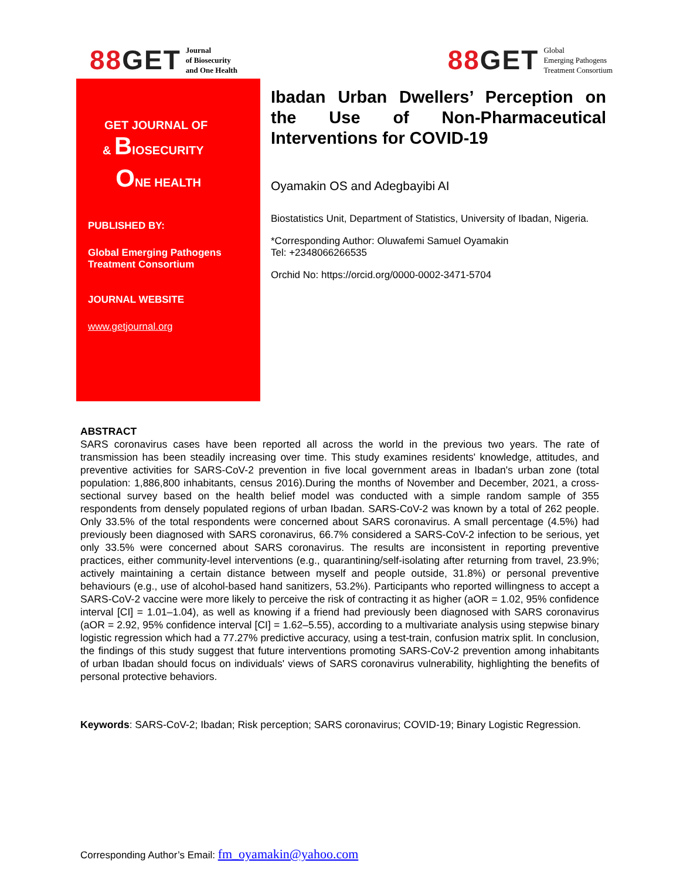88GET
Journal
of Biosecurity
and One Health
88GET
Global
Emerging Pathogens
Treatment Consortium
GET JOURNAL OF
& BIOSECURITY
ONE HEALTH
PUBLISHED BY:
Global Emerging Pathogens Treatment Consortium
JOURNAL WEBSITE
www.getjournal.org
Ibadan Urban Dwellers’ Perception on the Use of Non-Pharmaceutical Interventions for COVID-19
Oyamakin OS and Adegbayibi AI
Biostatistics Unit, Department of Statistics, University of Ibadan, Nigeria.
*Corresponding Author: Oluwafemi Samuel Oyamakin
Tel: +2348066266535
Orchid No: https://orcid.org/0000-0002-3471-5704
ABSTRACT
SARS coronavirus cases have been reported all across the world in the previous two years. The rate of transmission has been steadily increasing over time. This study examines residents' knowledge, attitudes, and preventive activities for SARS-CoV-2 prevention in five local government areas in Ibadan's urban zone (total population: 1,886,800 inhabitants, census 2016).During the months of November and December, 2021, a cross-sectional survey based on the health belief model was conducted with a simple random sample of 355 respondents from densely populated regions of urban Ibadan. SARS-CoV-2 was known by a total of 262 people. Only 33.5% of the total respondents were concerned about SARS coronavirus. A small percentage (4.5%) had previously been diagnosed with SARS coronavirus, 66.7% considered a SARS-CoV-2 infection to be serious, yet only 33.5% were concerned about SARS coronavirus. The results are inconsistent in reporting preventive practices, either community-level interventions (e.g., quarantining/self-isolating after returning from travel, 23.9%; actively maintaining a certain distance between myself and people outside, 31.8%) or personal preventive behaviours (e.g., use of alcohol-based hand sanitizers, 53.2%). Participants who reported willingness to accept a SARS-CoV-2 vaccine were more likely to perceive the risk of contracting it as higher (aOR = 1.02, 95% confidence interval [CI] = 1.01–1.04), as well as knowing if a friend had previously been diagnosed with SARS coronavirus (aOR = 2.92, 95% confidence interval [CI] = 1.62–5.55), according to a multivariate analysis using stepwise binary logistic regression which had a 77.27% predictive accuracy, using a test-train, confusion matrix split. In conclusion, the findings of this study suggest that future interventions promoting SARS-CoV-2 prevention among inhabitants of urban Ibadan should focus on individuals' views of SARS coronavirus vulnerability, highlighting the benefits of personal protective behaviors.
Keywords: SARS-CoV-2; Ibadan; Risk perception; SARS coronavirus; COVID-19; Binary Logistic Regression.
Corresponding Author’s Email: fm_oyamakin@yahoo.com